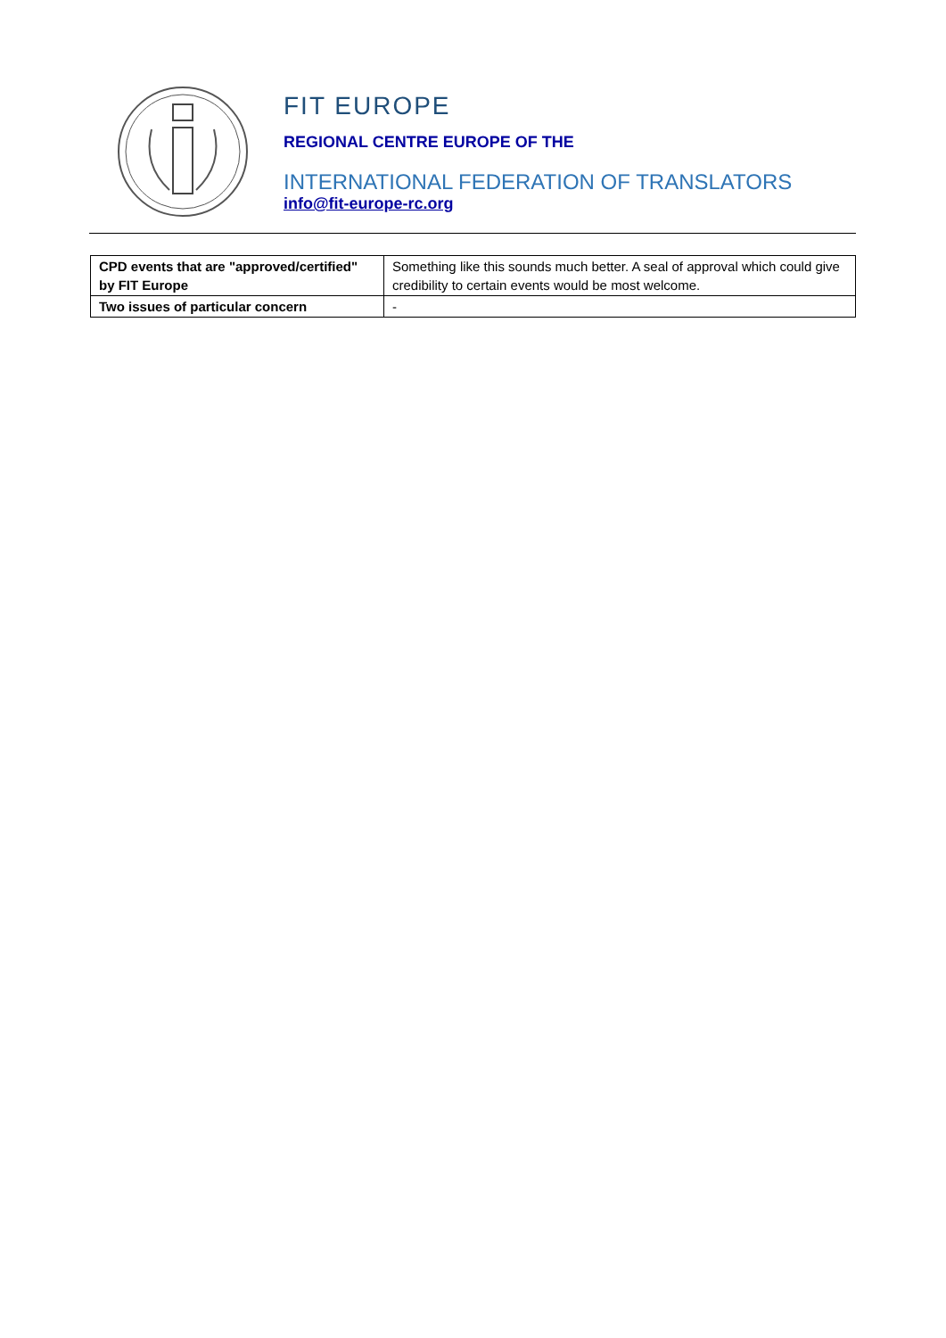FIT EUROPE
REGIONAL CENTRE EUROPE OF THE
INTERNATIONAL FEDERATION OF TRANSLATORS
info@fit-europe-rc.org
| CPD events that are "approved/certified" by FIT Europe | Something like this sounds much better. A seal of approval which could give credibility to certain events would be most welcome. |
| Two issues of particular concern | - |